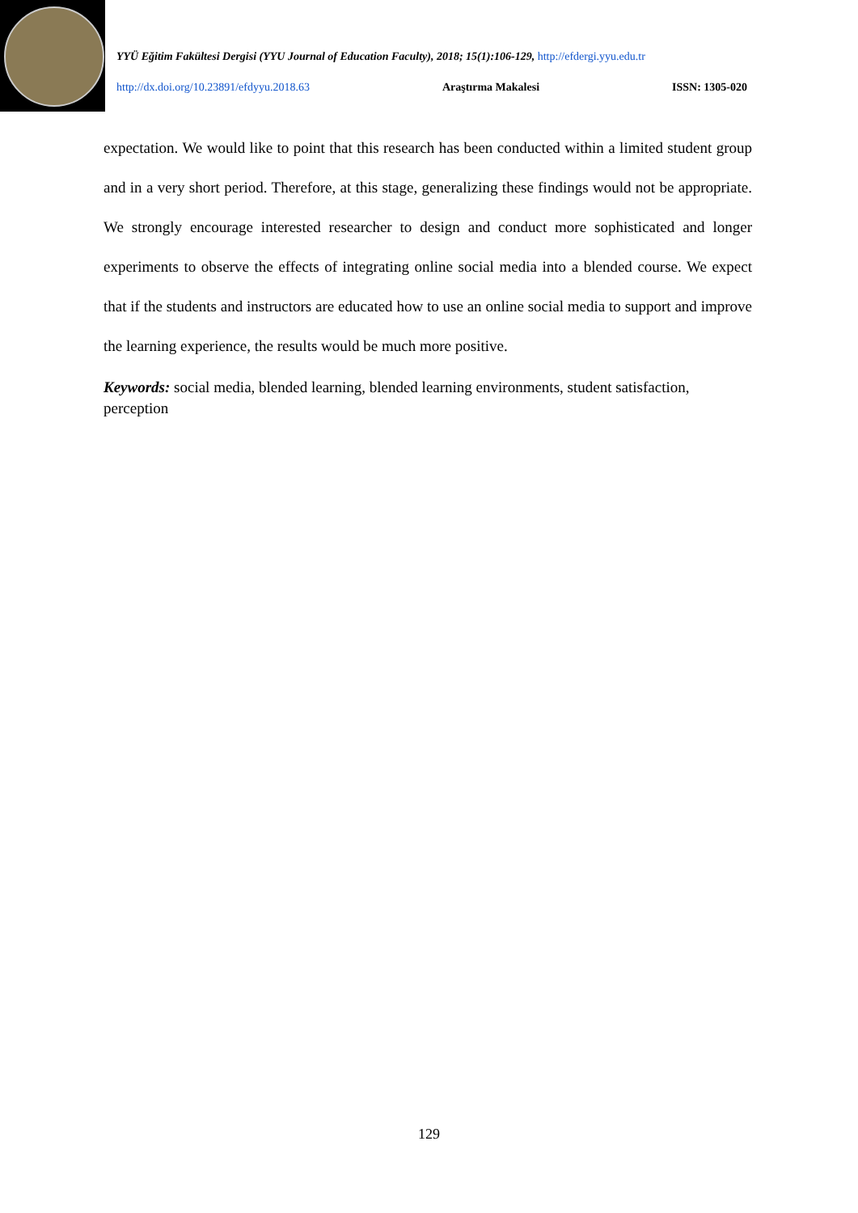YYÜ Eğitim Fakültesi Dergisi (YYU Journal of Education Faculty), 2018; 15(1):106-129, http://efdergi.yyu.edu.tr
http://dx.doi.org/10.23891/efdyyu.2018.63 Araştırma Makalesi ISSN: 1305-020
expectation. We would like to point that this research has been conducted within a limited student group and in a very short period. Therefore, at this stage, generalizing these findings would not be appropriate. We strongly encourage interested researcher to design and conduct more sophisticated and longer experiments to observe the effects of integrating online social media into a blended course. We expect that if the students and instructors are educated how to use an online social media to support and improve the learning experience, the results would be much more positive.
Keywords: social media, blended learning, blended learning environments, student satisfaction, perception
129